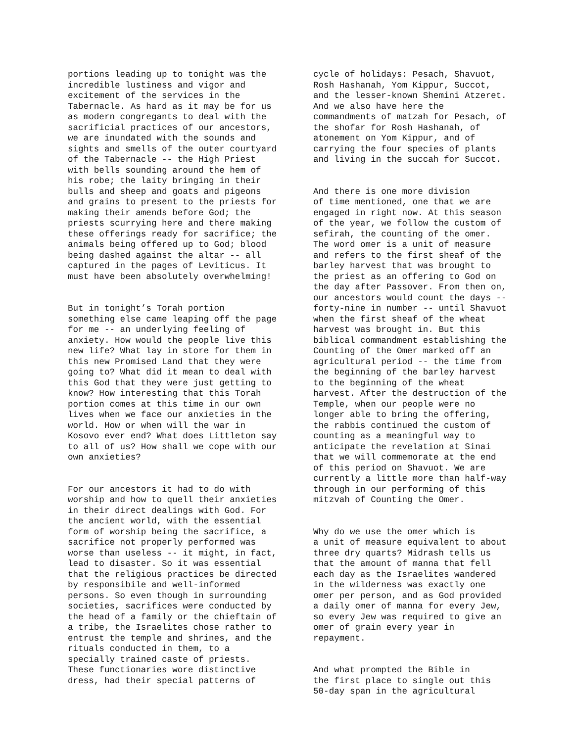portions leading up to tonight was the incredible lustiness and vigor and excitement of the services in the Tabernacle. As hard as it may be for us as modern congregants to deal with the sacrificial practices of our ancestors, we are inundated with the sounds and sights and smells of the outer courtyard of the Tabernacle -- the High Priest with bells sounding around the hem of his robe; the laity bringing in their bulls and sheep and goats and pigeons and grains to present to the priests for making their amends before God; the priests scurrying here and there making these offerings ready for sacrifice; the animals being offered up to God; blood being dashed against the altar -- all captured in the pages of Leviticus. It must have been absolutely overwhelming!
But in tonight’s Torah portion something else came leaping off the page for me -- an underlying feeling of anxiety. How would the people live this new life? What lay in store for them in this new Promised Land that they were going to? What did it mean to deal with this God that they were just getting to know? How interesting that this Torah portion comes at this time in our own lives when we face our anxieties in the world. How or when will the war in Kosovo ever end? What does Littleton say to all of us? How shall we cope with our own anxieties?
For our ancestors it had to do with worship and how to quell their anxieties in their direct dealings with God. For the ancient world, with the essential form of worship being the sacrifice, a sacrifice not properly performed was worse than useless -- it might, in fact, lead to disaster. So it was essential that the religious practices be directed by responsibile and well-informed persons. So even though in surrounding societies, sacrifices were conducted by the head of a family or the chieftain of a tribe, the Israelites chose rather to entrust the temple and shrines, and the rituals conducted in them, to a specially trained caste of priests. These functionaries wore distinctive dress, had their special patterns of
cycle of holidays: Pesach, Shavuot, Rosh Hashanah, Yom Kippur, Succot, and the lesser-known Shemini Atzeret. And we also have here the commandments of matzah for Pesach, of the shofar for Rosh Hashanah, of atonement on Yom Kippur, and of carrying the four species of plants and living in the succah for Succot.
And there is one more division of time mentioned, one that we are engaged in right now. At this season of the year, we follow the custom of sefirah, the counting of the omer. The word omer is a unit of measure and refers to the first sheaf of the barley harvest that was brought to the priest as an offering to God on the day after Passover. From then on, our ancestors would count the days -- forty-nine in number -- until Shavuot when the first sheaf of the wheat harvest was brought in. But this biblical commandment establishing the Counting of the Omer marked off an agricultural period -- the time from the beginning of the barley harvest to the beginning of the wheat harvest. After the destruction of the Temple, when our people were no longer able to bring the offering, the rabbis continued the custom of counting as a meaningful way to anticipate the revelation at Sinai that we will commemorate at the end of this period on Shavuot. We are currently a little more than half-way through in our performing of this mitzvah of Counting the Omer.
Why do we use the omer which is a unit of measure equivalent to about three dry quarts? Midrash tells us that the amount of manna that fell each day as the Israelites wandered in the wilderness was exactly one omer per person, and as God provided a daily omer of manna for every Jew, so every Jew was required to give an omer of grain every year in repayment.
And what prompted the Bible in the first place to single out this 50-day span in the agricultural